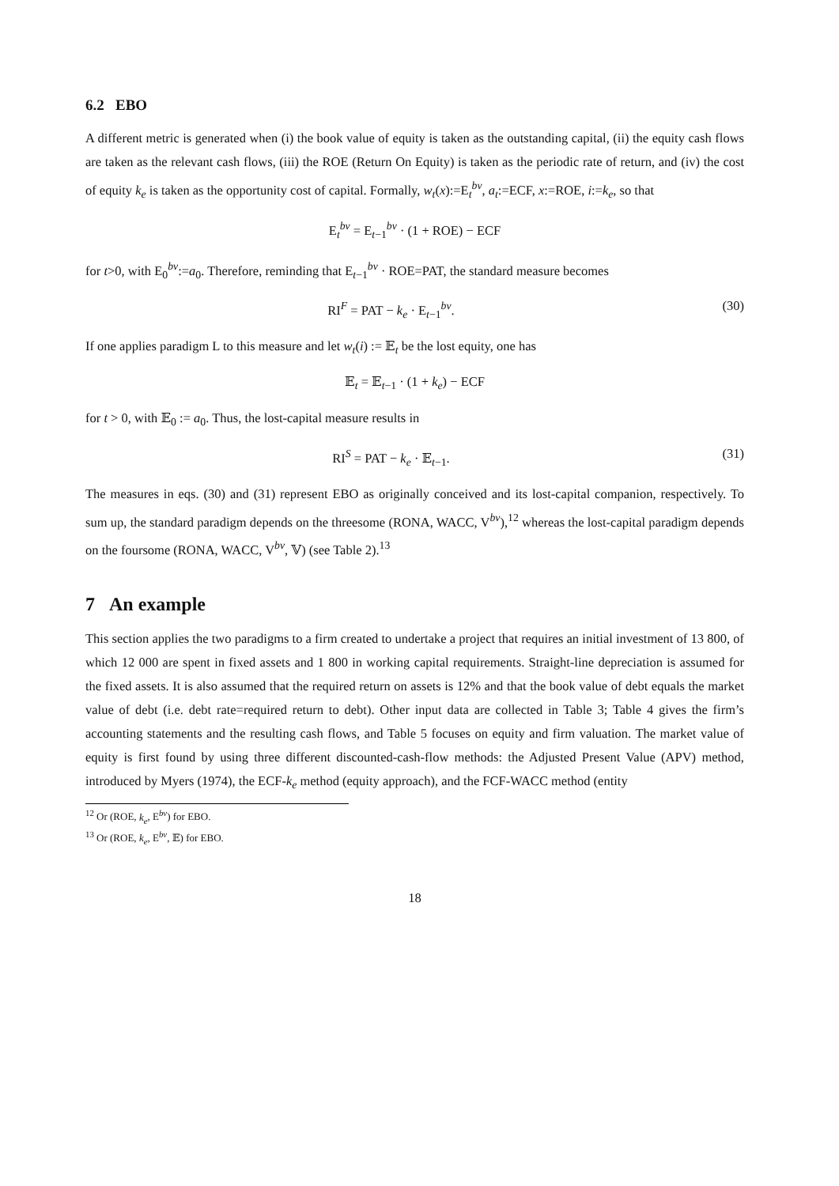6.2 EBO
A different metric is generated when (i) the book value of equity is taken as the outstanding capital, (ii) the equity cash flows are taken as the relevant cash flows, (iii) the ROE (Return On Equity) is taken as the periodic rate of return, and (iv) the cost of equity k<sub>e</sub> is taken as the opportunity cost of capital. Formally, w<sub>t</sub>(x):=E<sub>t</sub><sup>bv</sup>, a<sub>t</sub>:=ECF, x:=ROE, i:=k<sub>e</sub>, so that
E<sub>t</sub><sup>bv</sup> = E<sub>t−1</sub><sup>bv</sup> · (1 + ROE) − ECF
for t>0, with E<sub>0</sub><sup>bv</sup>:=a<sub>0</sub>. Therefore, reminding that E<sub>t−1</sub><sup>bv</sup> · ROE=PAT, the standard measure becomes
RI<sup>F</sup> = PAT − k<sub>e</sub> · E<sub>t−1</sub><sup>bv</sup>. (30)
If one applies paradigm L to this measure and let w<sub>t</sub>(i) := 𝔼<sub>t</sub> be the lost equity, one has
𝔼<sub>t</sub> = 𝔼<sub>t−1</sub> · (1 + k<sub>e</sub>) − ECF
for t > 0, with 𝔼<sub>0</sub> := a<sub>0</sub>. Thus, the lost-capital measure results in
RI<sup>S</sup> = PAT − k<sub>e</sub> · 𝔼<sub>t−1</sub>. (31)
The measures in eqs. (30) and (31) represent EBO as originally conceived and its lost-capital companion, respectively. To sum up, the standard paradigm depends on the threesome (RONA, WACC, V<sup>bv</sup>),<sup>12</sup> whereas the lost-capital paradigm depends on the foursome (RONA, WACC, V<sup>bv</sup>, 𝕍) (see Table 2).<sup>13</sup>
7 An example
This section applies the two paradigms to a firm created to undertake a project that requires an initial investment of 13 800, of which 12 000 are spent in fixed assets and 1 800 in working capital requirements. Straight-line depreciation is assumed for the fixed assets. It is also assumed that the required return on assets is 12% and that the book value of debt equals the market value of debt (i.e. debt rate=required return to debt). Other input data are collected in Table 3; Table 4 gives the firm’s accounting statements and the resulting cash flows, and Table 5 focuses on equity and firm valuation. The market value of equity is first found by using three different discounted-cash-flow methods: the Adjusted Present Value (APV) method, introduced by Myers (1974), the ECF-k<sub>e</sub> method (equity approach), and the FCF-WACC method (entity
<sup>12</sup> Or (ROE, k<sub>e</sub>, E<sup>bv</sup>) for EBO.
<sup>13</sup> Or (ROE, k<sub>e</sub>, E<sup>bv</sup>, 𝔼) for EBO.
18